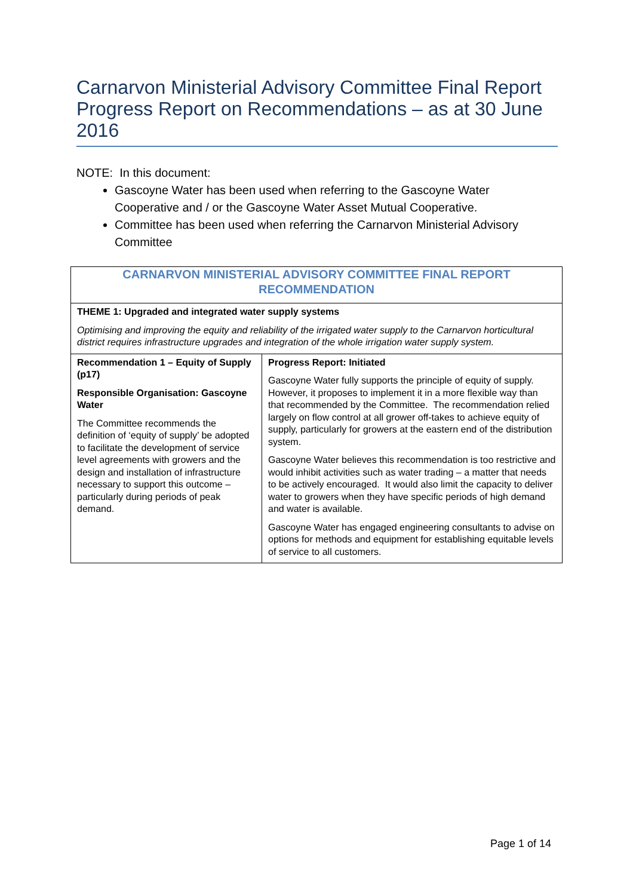Carnarvon Ministerial Advisory Committee Final Report Progress Report on Recommendations – as at 30 June 2016
NOTE: In this document:
Gascoyne Water has been used when referring to the Gascoyne Water Cooperative and / or the Gascoyne Water Asset Mutual Cooperative.
Committee has been used when referring the Carnarvon Ministerial Advisory Committee
| CARNARVON MINISTERIAL ADVISORY COMMITTEE FINAL REPORT RECOMMENDATION | |
| --- | --- |
| THEME 1: Upgraded and integrated water supply systems Optimising and improving the equity and reliability of the irrigated water supply to the Carnarvon horticultural district requires infrastructure upgrades and integration of the whole irrigation water supply system. | |
| Recommendation 1 – Equity of Supply (p17) Responsible Organisation: Gascoyne Water The Committee recommends the definition of ‘equity of supply’ be adopted to facilitate the development of service level agreements with growers and the design and installation of infrastructure necessary to support this outcome – particularly during periods of peak demand. | Progress Report: Initiated Gascoyne Water fully supports the principle of equity of supply. However, it proposes to implement it in a more flexible way than that recommended by the Committee. The recommendation relied largely on flow control at all grower off-takes to achieve equity of supply, particularly for growers at the eastern end of the distribution system. Gascoyne Water believes this recommendation is too restrictive and would inhibit activities such as water trading – a matter that needs to be actively encouraged. It would also limit the capacity to deliver water to growers when they have specific periods of high demand and water is available. Gascoyne Water has engaged engineering consultants to advise on options for methods and equipment for establishing equitable levels of service to all customers. |
Page 1 of 14